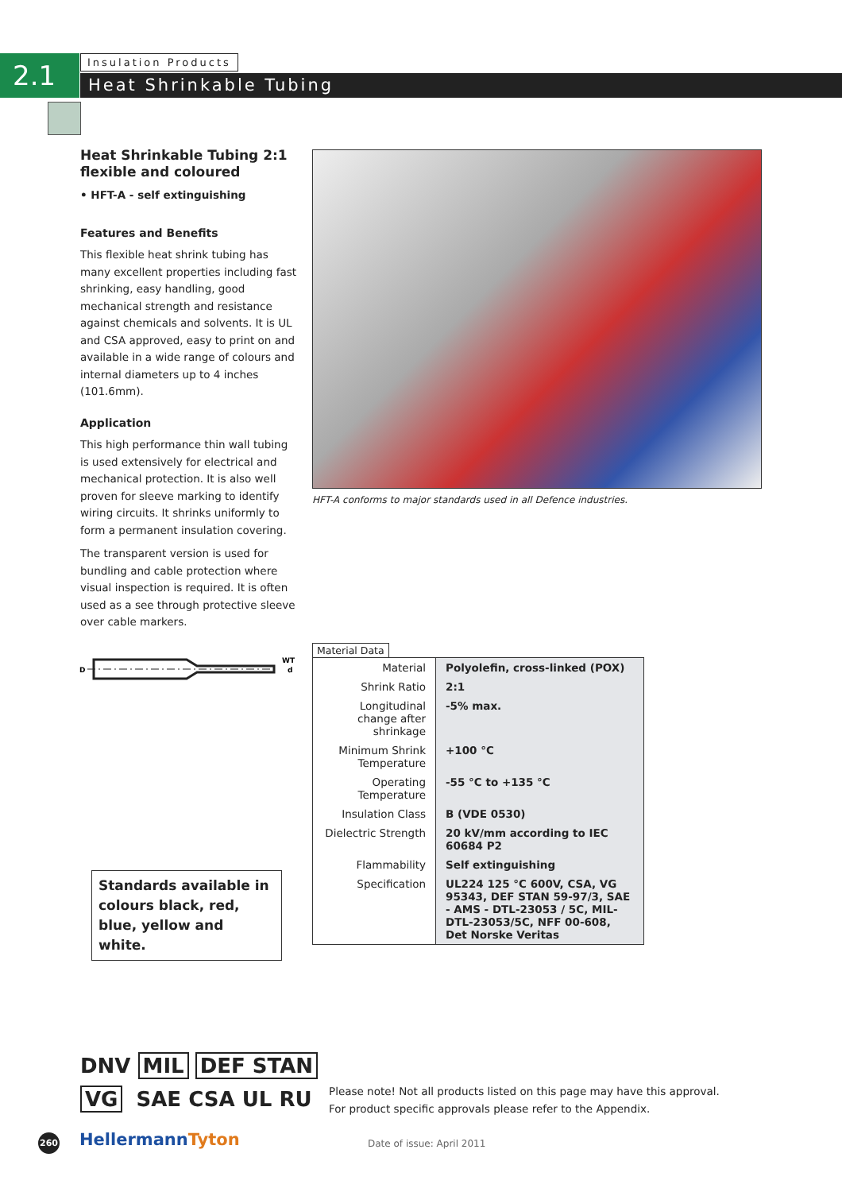2.1 Insulation Products
Heat Shrinkable Tubing
Heat Shrinkable Tubing 2:1
flexible and coloured
• HFT-A - self extinguishing
Features and Benefits
This flexible heat shrink tubing has many excellent properties including fast shrinking, easy handling, good mechanical strength and resistance against chemicals and solvents. It is UL and CSA approved, easy to print on and available in a wide range of colours and internal diameters up to 4 inches (101.6mm).
Application
This high performance thin wall tubing is used extensively for electrical and mechanical protection. It is also well proven for sleeve marking to identify wiring circuits. It shrinks uniformly to form a permanent insulation covering.
The transparent version is used for bundling and cable protection where visual inspection is required. It is often used as a see through protective sleeve over cable markers.
HFT-A conforms to major standards used in all Defence industries.
D
WT
d
Standards available in colours black, red, blue, yellow and white.
Material Data
| Material | Polyolefin, cross-linked (POX) |
| Shrink Ratio | 2:1 |
| Longitudinal change after shrinkage | -5% max. |
| Minimum Shrink Temperature | +100 °C |
| Operating Temperature | -55 °C to +135 °C |
| Insulation Class | B (VDE 0530) |
| Dielectric Strength | 20 kV/mm according to IEC 60684 P2 |
| Flammability | Self extinguishing |
| Specification | UL224 125 °C 600V, CSA, VG 95343, DEF STAN 59-97/3, SAE - AMS - DTL-23053 / 5C, MIL-DTL-23053/5C, NFF 00-608, Det Norske Veritas |
DNV MIL DEF STAN
VG SAE CSA UL RU
Please note! Not all products listed on this page may have this approval.
For product specific approvals please refer to the Appendix.
260 HellermannTyton Date of issue: April 2011